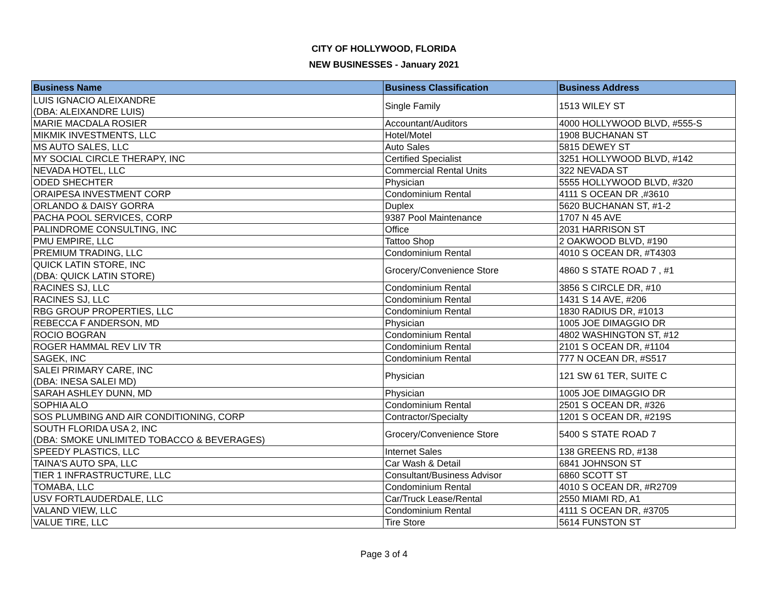CITY OF HOLLYWOOD, FLORIDA
NEW BUSINESSES - January 2021
| Business Name | Business Classification | Business Address |
| --- | --- | --- |
| LUIS IGNACIO ALEIXANDRE (DBA: ALEIXANDRE LUIS) | Single Family | 1513 WILEY ST |
| MARIE MACDALA ROSIER | Accountant/Auditors | 4000 HOLLYWOOD BLVD, #555-S |
| MIKMIK INVESTMENTS, LLC | Hotel/Motel | 1908 BUCHANAN ST |
| MS AUTO SALES, LLC | Auto Sales | 5815 DEWEY ST |
| MY SOCIAL CIRCLE THERAPY, INC | Certified Specialist | 3251 HOLLYWOOD BLVD, #142 |
| NEVADA HOTEL, LLC | Commercial Rental Units | 322 NEVADA ST |
| ODED SHECHTER | Physician | 5555 HOLLYWOOD BLVD, #320 |
| ORAIPESA INVESTMENT CORP | Condominium Rental | 4111 S OCEAN DR ,#3610 |
| ORLANDO & DAISY GORRA | Duplex | 5620 BUCHANAN ST, #1-2 |
| PACHA POOL SERVICES, CORP | 9387 Pool Maintenance | 1707 N 45 AVE |
| PALINDROME CONSULTING, INC | Office | 2031 HARRISON ST |
| PMU EMPIRE, LLC | Tattoo Shop | 2 OAKWOOD BLVD, #190 |
| PREMIUM TRADING, LLC | Condominium Rental | 4010 S OCEAN DR, #T4303 |
| QUICK LATIN STORE, INC (DBA: QUICK LATIN STORE) | Grocery/Convenience Store | 4860 S STATE ROAD 7 , #1 |
| RACINES SJ, LLC | Condominium Rental | 3856 S CIRCLE DR, #10 |
| RACINES SJ, LLC | Condominium Rental | 1431 S 14 AVE, #206 |
| RBG GROUP PROPERTIES, LLC | Condominium Rental | 1830 RADIUS DR, #1013 |
| REBECCA F ANDERSON, MD | Physician | 1005 JOE DIMAGGIO DR |
| ROCIO BOGRAN | Condominium Rental | 4802 WASHINGTON ST, #12 |
| ROGER HAMMAL REV LIV TR | Condominium Rental | 2101 S OCEAN DR, #1104 |
| SAGEK, INC | Condominium Rental | 777 N OCEAN DR, #S517 |
| SALEI PRIMARY CARE, INC (DBA: INESA SALEI MD) | Physician | 121 SW 61 TER, SUITE C |
| SARAH ASHLEY DUNN, MD | Physician | 1005 JOE DIMAGGIO DR |
| SOPHIA ALO | Condominium Rental | 2501 S OCEAN DR, #326 |
| SOS PLUMBING AND AIR CONDITIONING, CORP | Contractor/Specialty | 1201 S OCEAN DR, #219S |
| SOUTH FLORIDA USA 2, INC (DBA: SMOKE UNLIMITED TOBACCO & BEVERAGES) | Grocery/Convenience Store | 5400 S STATE ROAD 7 |
| SPEEDY PLASTICS, LLC | Internet Sales | 138 GREENS RD, #138 |
| TAINA'S AUTO SPA, LLC | Car Wash & Detail | 6841 JOHNSON ST |
| TIER 1 INFRASTRUCTURE, LLC | Consultant/Business Advisor | 6860 SCOTT ST |
| TOMABA, LLC | Condominium Rental | 4010 S OCEAN DR, #R2709 |
| USV FORTLAUDERDALE, LLC | Car/Truck Lease/Rental | 2550 MIAMI RD, A1 |
| VALAND VIEW, LLC | Condominium Rental | 4111 S OCEAN DR, #3705 |
| VALUE TIRE, LLC | Tire Store | 5614 FUNSTON ST |
Page 3 of 4